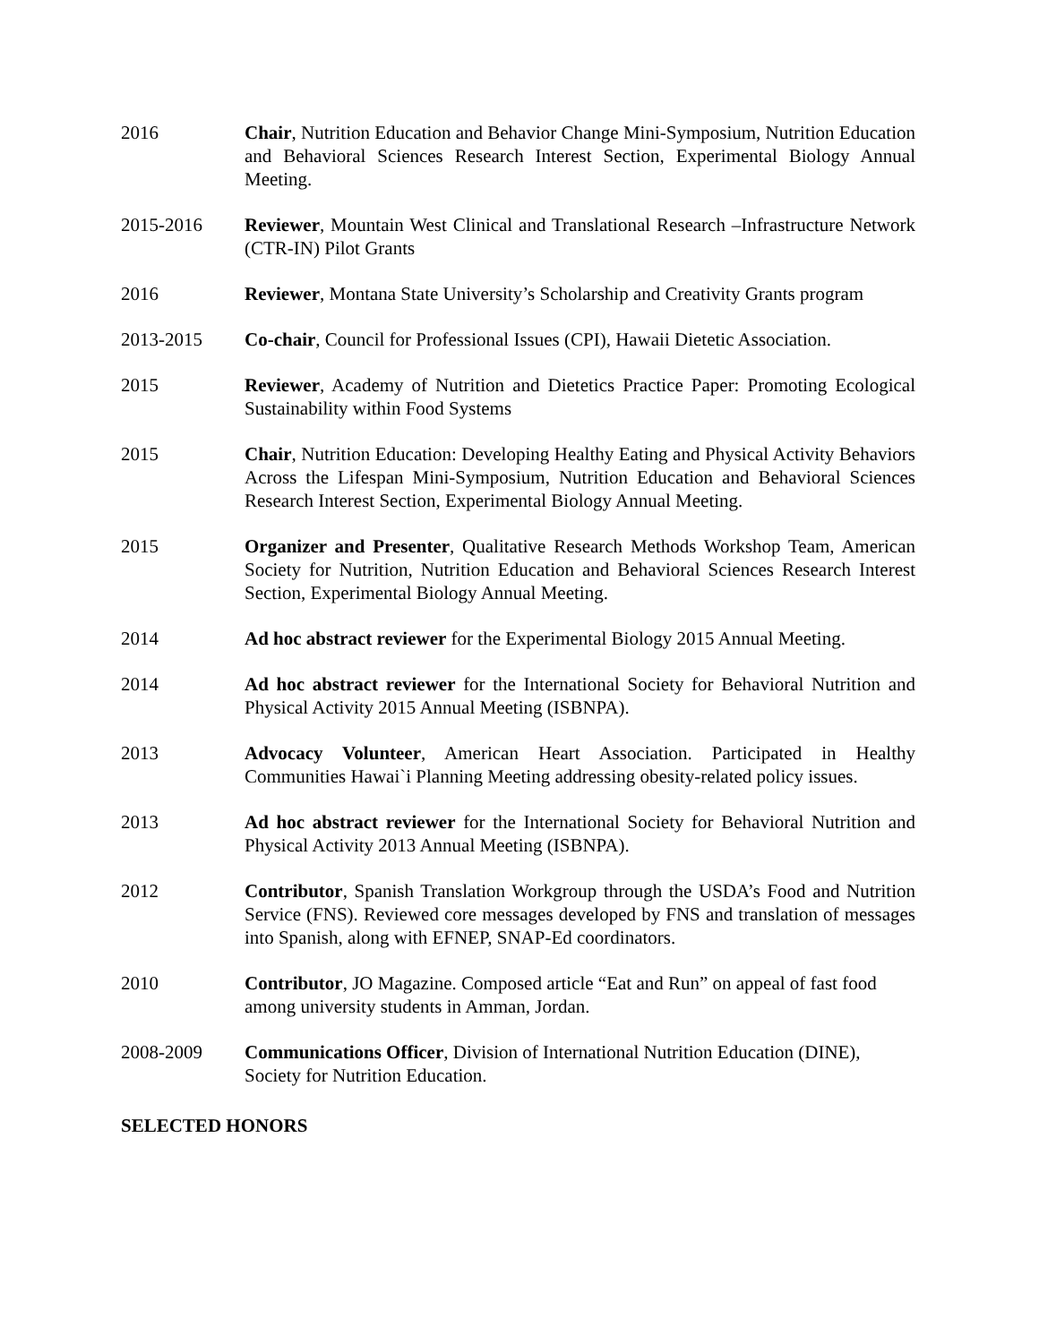2016 Chair, Nutrition Education and Behavior Change Mini-Symposium, Nutrition Education and Behavioral Sciences Research Interest Section, Experimental Biology Annual Meeting.
2015-2016 Reviewer, Mountain West Clinical and Translational Research –Infrastructure Network (CTR-IN) Pilot Grants
2016 Reviewer, Montana State University’s Scholarship and Creativity Grants program
2013-2015 Co-chair, Council for Professional Issues (CPI), Hawaii Dietetic Association.
2015 Reviewer, Academy of Nutrition and Dietetics Practice Paper: Promoting Ecological Sustainability within Food Systems
2015 Chair, Nutrition Education: Developing Healthy Eating and Physical Activity Behaviors Across the Lifespan Mini-Symposium, Nutrition Education and Behavioral Sciences Research Interest Section, Experimental Biology Annual Meeting.
2015 Organizer and Presenter, Qualitative Research Methods Workshop Team, American Society for Nutrition, Nutrition Education and Behavioral Sciences Research Interest Section, Experimental Biology Annual Meeting.
2014 Ad hoc abstract reviewer for the Experimental Biology 2015 Annual Meeting.
2014 Ad hoc abstract reviewer for the International Society for Behavioral Nutrition and Physical Activity 2015 Annual Meeting (ISBNPA).
2013 Advocacy Volunteer, American Heart Association. Participated in Healthy Communities Hawai`i Planning Meeting addressing obesity-related policy issues.
2013 Ad hoc abstract reviewer for the International Society for Behavioral Nutrition and Physical Activity 2013 Annual Meeting (ISBNPA).
2012 Contributor, Spanish Translation Workgroup through the USDA’s Food and Nutrition Service (FNS). Reviewed core messages developed by FNS and translation of messages into Spanish, along with EFNEP, SNAP-Ed coordinators.
2010 Contributor, JO Magazine. Composed article “Eat and Run” on appeal of fast food among university students in Amman, Jordan.
2008-2009 Communications Officer, Division of International Nutrition Education (DINE), Society for Nutrition Education.
SELECTED HONORS